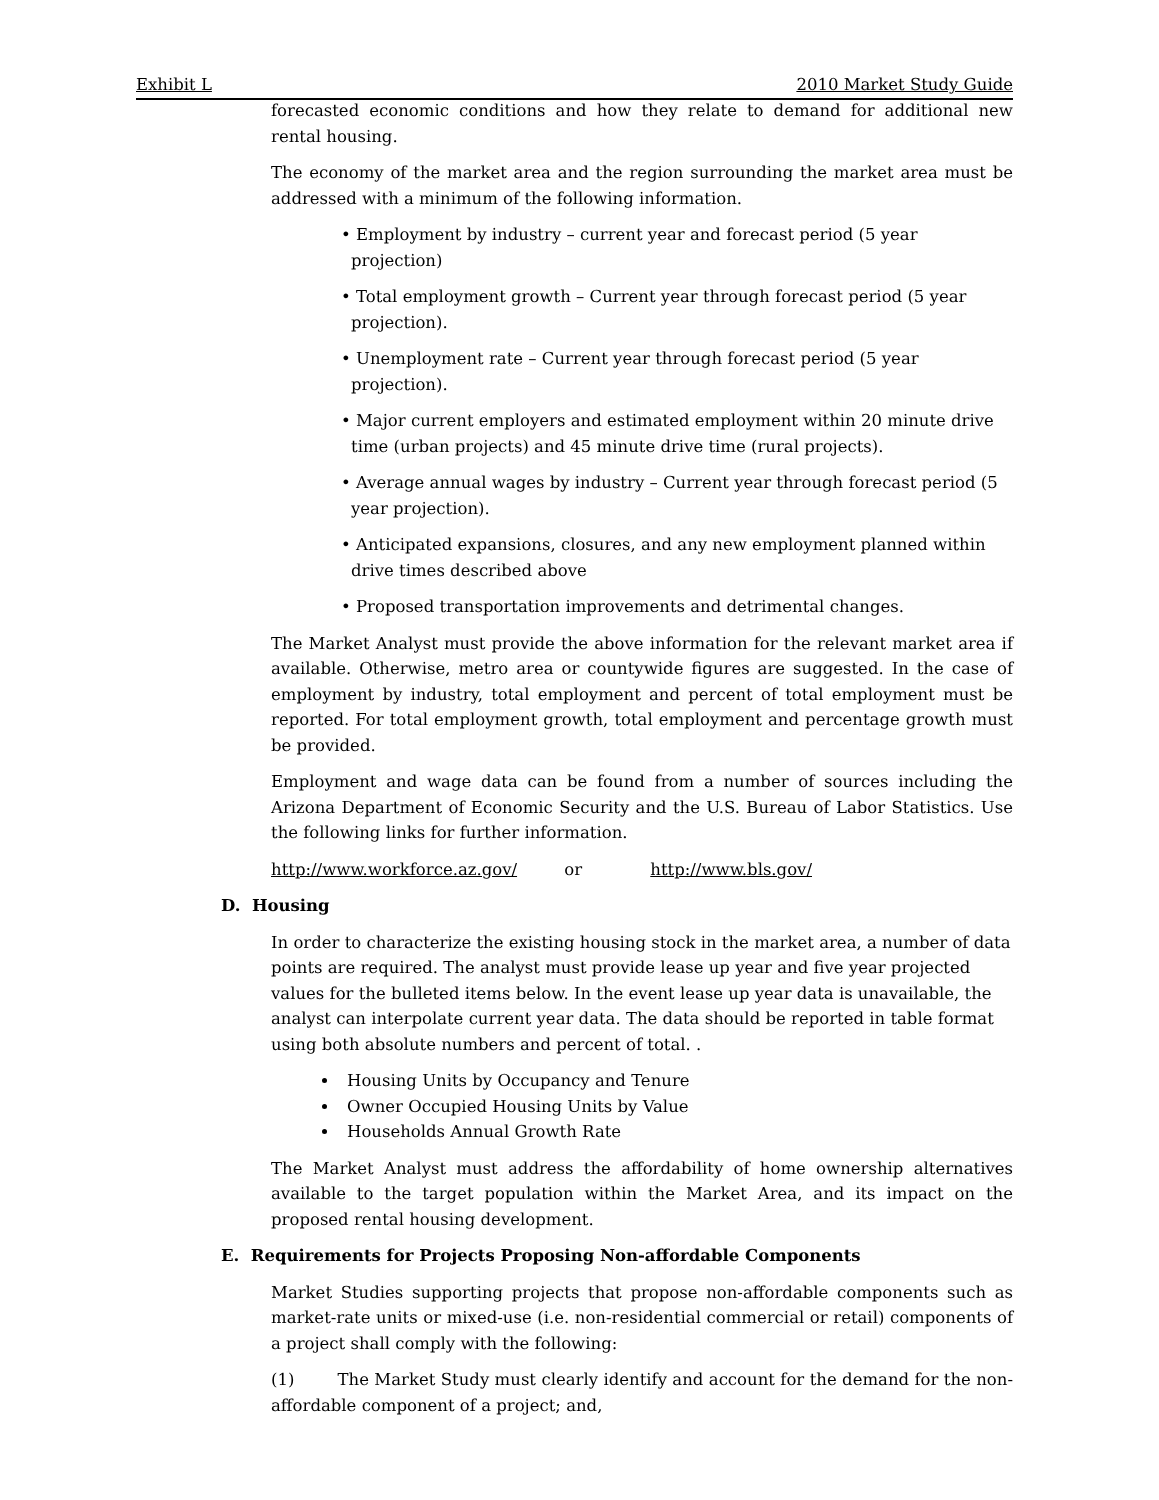Exhibit L 2010 Market Study Guide
forecasted economic conditions and how they relate to demand for additional new rental housing.
The economy of the market area and the region surrounding the market area must be addressed with a minimum of the following information.
• Employment by industry – current year and forecast period (5 year projection)
• Total employment growth – Current year through forecast period (5 year projection).
• Unemployment rate – Current year through forecast period (5 year projection).
• Major current employers and estimated employment within 20 minute drive time (urban projects) and 45 minute drive time (rural projects).
• Average annual wages by industry – Current year through forecast period (5 year projection).
• Anticipated expansions, closures, and any new employment planned within drive times described above
• Proposed transportation improvements and detrimental changes.
The Market Analyst must provide the above information for the relevant market area if available. Otherwise, metro area or countywide figures are suggested. In the case of employment by industry, total employment and percent of total employment must be reported. For total employment growth, total employment and percentage growth must be provided.
Employment and wage data can be found from a number of sources including the Arizona Department of Economic Security and the U.S. Bureau of Labor Statistics. Use the following links for further information.
http://www.workforce.az.gov/ or http://www.bls.gov/
D. Housing
In order to characterize the existing housing stock in the market area, a number of data points are required. The analyst must provide lease up year and five year projected values for the bulleted items below. In the event lease up year data is unavailable, the analyst can interpolate current year data. The data should be reported in table format using both absolute numbers and percent of total. .
Housing Units by Occupancy and Tenure
Owner Occupied Housing Units by Value
Households Annual Growth Rate
The Market Analyst must address the affordability of home ownership alternatives available to the target population within the Market Area, and its impact on the proposed rental housing development.
E. Requirements for Projects Proposing Non-affordable Components
Market Studies supporting projects that propose non-affordable components such as market-rate units or mixed-use (i.e. non-residential commercial or retail) components of a project shall comply with the following:
(1) The Market Study must clearly identify and account for the demand for the non-affordable component of a project; and,